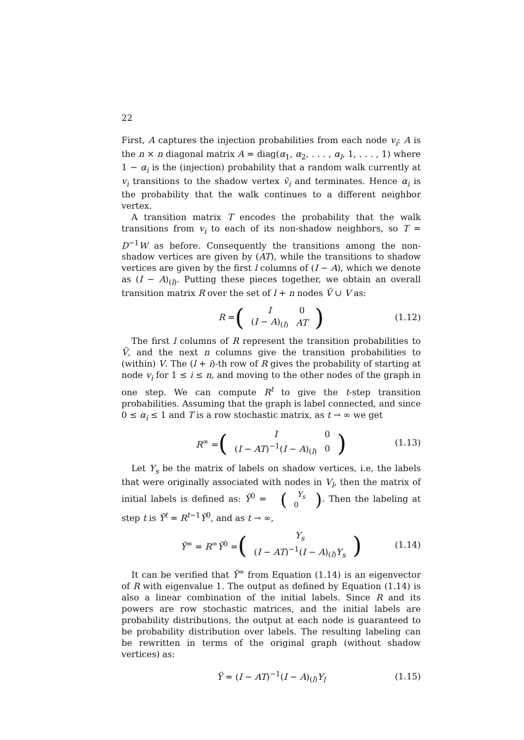22
First, A captures the injection probabilities from each node v<sub>i</sub>: A is the n × n diagonal matrix A = diag(α<sub>1</sub>, α<sub>2</sub>, . . . , α<sub>l</sub>, 1, . . . , 1) where 1 − α<sub>i</sub> is the (injection) probability that a random walk currently at v<sub>i</sub> transitions to the shadow vertex ṽ<sub>i</sub> and terminates. Hence α<sub>i</sub> is the probability that the walk continues to a different neighbor vertex.
A transition matrix T encodes the probability that the walk transitions from v<sub>i</sub> to each of its non-shadow neighbors, so T = D<sup>−1</sup>W as before. Consequently the transitions among the non-shadow vertices are given by (AT), while the transitions to shadow vertices are given by the first l columns of (I − A), which we denote as (I − A)<sub>(l)</sub>. Putting these pieces together, we obtain an overall transition matrix R over the set of l + n nodes Ṽ ∪ V as:
R = (
| I | 0 |
| ( I − A )<sub>(l)</sub> | AT |
) (1.12)
The first l columns of R represent the transition probabilities to Ṽ, and the next n columns give the transition probabilities to (within) V. The (l + i)-th row of R gives the probability of starting at node v<sub>i</sub> for 1 ≤ i ≤ n, and moving to the other nodes of the graph in one step. We can compute R<sup>t</sup> to give the t-step transition probabilities. Assuming that the graph is label connected, and since 0 ≤ α<sub>i</sub> ≤ 1 and T is a row stochastic matrix, as t → ∞ we get
R<sup>∞</sup> = (
| I | 0 |
| ( I − AT )<sup>−1</sup>( I − A )<sub>(l)</sub> | 0 |
) (1.13)
Let Y<sub>s</sub> be the matrix of labels on shadow vertices, i.e, the labels that were originally associated with nodes in V<sub>l</sub>, then the matrix of initial labels is defined as: Ȳ<sup>0</sup> = (Y<sub>s</sub>
0). Then the labeling at step t is Ȳ<sup>t</sup> = R<sup>t−1</sup>Ȳ<sup>0</sup>, and as t → ∞,
Ȳ<sup>∞</sup> = R<sup>∞</sup>Ȳ<sup>0</sup> = (
| Y<sub>s</sub> |
| ( I − AT )<sup>−1</sup>( I − A )<sub>(l)</sub> Y<sub>s</sub> |
) (1.14)
It can be verified that Ȳ<sup>∞</sup> from Equation (1.14) is an eigenvector of R with eigenvalue 1. The output as defined by Equation (1.14) is also a linear combination of the initial labels. Since R and its powers are row stochastic matrices, and the initial labels are probability distributions, the output at each node is guaranteed to be probability distribution over labels. The resulting labeling can be rewritten in terms of the original graph (without shadow vertices) as:
Ỹ = (I − AT)<sup>−1</sup>(I − A)<sub>(l)</sub>Y<sub>l</sub> (1.15)